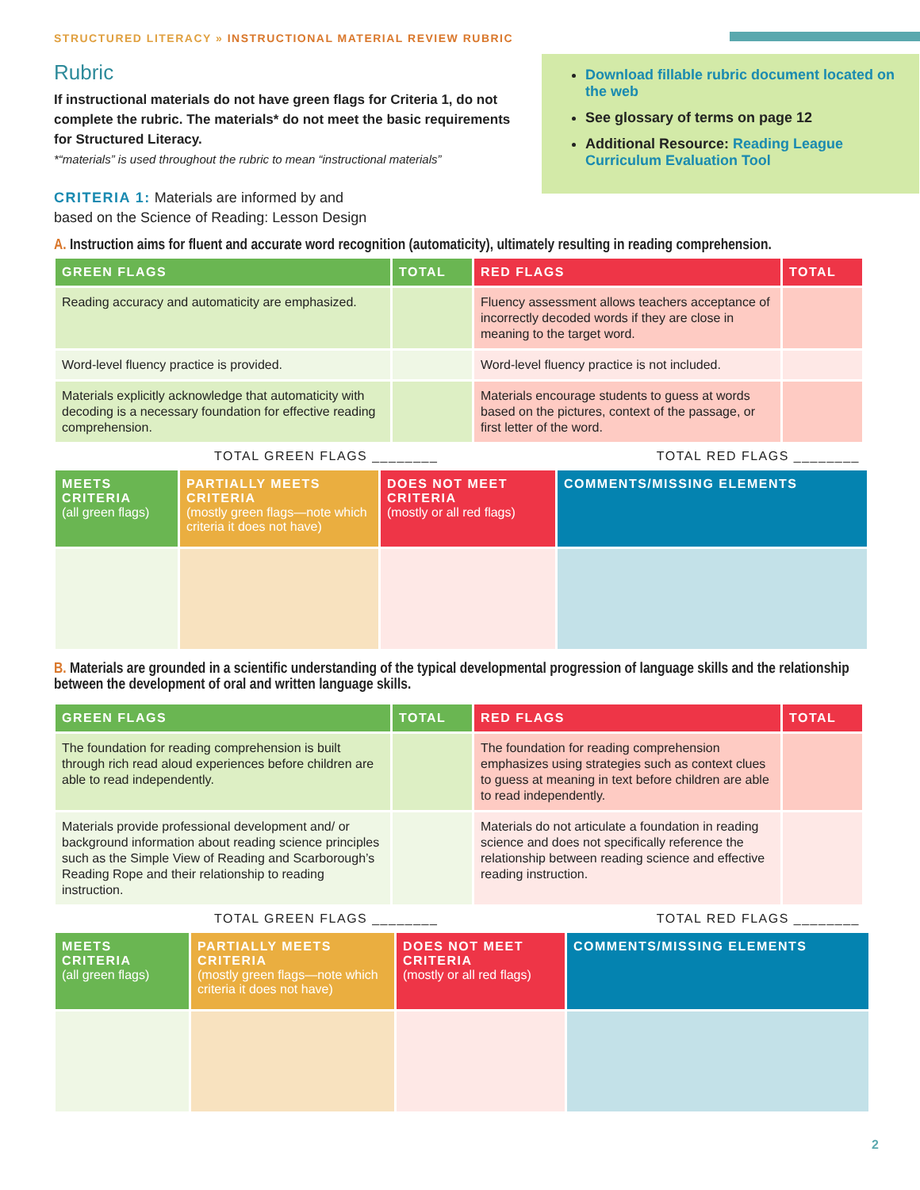STRUCTURED LITERACY » INSTRUCTIONAL MATERIAL REVIEW RUBRIC
Rubric
If instructional materials do not have green flags for Criteria 1, do not complete the rubric. The materials* do not meet the basic requirements for Structured Literacy.
*“materials” is used throughout the rubric to mean “instructional materials”
CRITERIA 1: Materials are informed by and
based on the Science of Reading: Lesson Design
Download fillable rubric document located on the web
See glossary of terms on page 12
Additional Resource: Reading League Curriculum Evaluation Tool
A. Instruction aims for fluent and accurate word recognition (automaticity), ultimately resulting in reading comprehension.
| GREEN FLAGS | TOTAL | RED FLAGS | TOTAL |
| --- | --- | --- | --- |
| Reading accuracy and automaticity are emphasized. | | Fluency assessment allows teachers acceptance of incorrectly decoded words if they are close in meaning to the target word. | |
| Word-level fluency practice is provided. | | Word-level fluency practice is not included. | |
| Materials explicitly acknowledge that automaticity with decoding is a necessary foundation for effective reading comprehension. | | Materials encourage students to guess at words based on the pictures, context of the passage, or first letter of the word. | |
TOTAL GREEN FLAGS ________ TOTAL RED FLAGS ________
| MEETS CRITERIA (all green flags) | PARTIALLY MEETS CRITERIA (mostly green flags—note which criteria it does not have) | DOES NOT MEET CRITERIA (mostly or all red flags) | COMMENTS/MISSING ELEMENTS |
| --- | --- | --- | --- |
B. Materials are grounded in a scientific understanding of the typical developmental progression of language skills and the relationship between the development of oral and written language skills.
| GREEN FLAGS | TOTAL | RED FLAGS | TOTAL |
| --- | --- | --- | --- |
| The foundation for reading comprehension is built through rich read aloud experiences before children are able to read independently. | | The foundation for reading comprehension emphasizes using strategies such as context clues to guess at meaning in text before children are able to read independently. | |
| Materials provide professional development and/ or background information about reading science principles such as the Simple View of Reading and Scarborough’s Reading Rope and their relationship to reading instruction. | | Materials do not articulate a foundation in reading science and does not specifically reference the relationship between reading science and effective reading instruction. | |
TOTAL GREEN FLAGS ________ TOTAL RED FLAGS ________
| MEETS CRITERIA (all green flags) | PARTIALLY MEETS CRITERIA (mostly green flags—note which criteria it does not have) | DOES NOT MEET CRITERIA (mostly or all red flags) | COMMENTS/MISSING ELEMENTS |
| --- | --- | --- | --- |
2